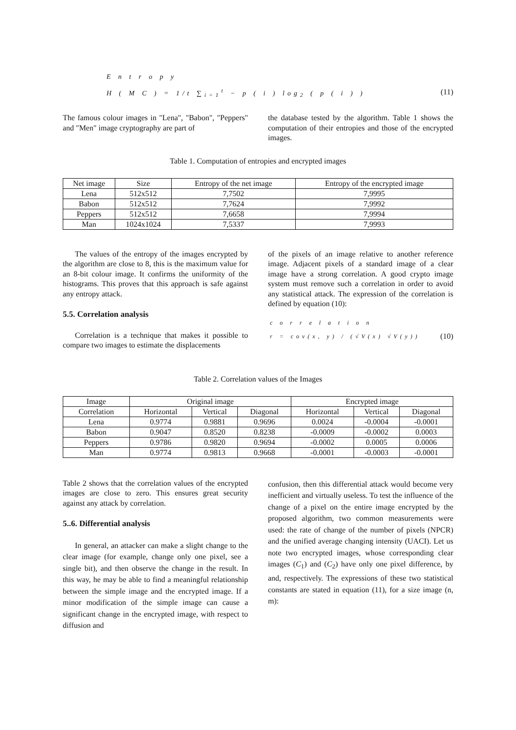E n t r o p y
H ( M C ) = 1/t ∑<sub>i=1</sub><sup>t</sup> − p ( i ) log<sub>2</sub> ( p ( i ) ) (11)
The famous colour images in "Lena", "Babon", "Peppers" and "Men" image cryptography are part of
the database tested by the algorithm. Table 1 shows the computation of their entropies and those of the encrypted images.
Table 1. Computation of entropies and encrypted images
| Net image | Size | Entropy of the net image | Entropy of the encrypted image |
| --- | --- | --- | --- |
| Lena | 512x512 | 7,7502 | 7,9995 |
| Babon | 512x512 | 7,7624 | 7,9992 |
| Peppers | 512x512 | 7,6658 | 7,9994 |
| Man | 1024x1024 | 7,5337 | 7,9993 |
The values of the entropy of the images encrypted by the algorithm are close to 8, this is the maximum value for an 8-bit colour image. It confirms the uniformity of the histograms. This proves that this approach is safe against any entropy attack.
5.5. Correlation analysis
Correlation is a technique that makes it possible to compare two images to estimate the displacements
of the pixels of an image relative to another reference image. Adjacent pixels of a standard image of a clear image have a strong correlation. A good crypto image system must remove such a correlation in order to avoid any statistical attack. The expression of the correlation is defined by equation (10):
c o r r e l a t i o n
r = cov(x, y) / (√V(x) √V(y)) (10)
Table 2. Correlation values of the Images
| Image | Original image | | | Encrypted image | | |
| --- | --- | --- | --- | --- | --- | --- |
| Correlation | Horizontal | Vertical | Diagonal | Horizontal | Vertical | Diagonal |
| Lena | 0.9774 | 0.9881 | 0.9696 | 0.0024 | -0.0004 | -0.0001 |
| Babon | 0.9047 | 0.8520 | 0.8238 | -0.0009 | -0.0002 | 0.0003 |
| Peppers | 0.9786 | 0.9820 | 0.9694 | -0.0002 | 0.0005 | 0.0006 |
| Man | 0.9774 | 0.9813 | 0.9668 | -0.0001 | -0.0003 | -0.0001 |
Table 2 shows that the correlation values of the encrypted images are close to zero. This ensures great security against any attack by correlation.
5..6. Differential analysis
In general, an attacker can make a slight change to the clear image (for example, change only one pixel, see a single bit), and then observe the change in the result. In this way, he may be able to find a meaningful relationship between the simple image and the encrypted image. If a minor modification of the simple image can cause a significant change in the encrypted image, with respect to diffusion and
confusion, then this differential attack would become very inefficient and virtually useless. To test the influence of the change of a pixel on the entire image encrypted by the proposed algorithm, two common measurements were used: the rate of change of the number of pixels (NPCR) and the unified average changing intensity (UACI). Let us note two encrypted images, whose corresponding clear images (C<sub>1</sub>) and (C<sub>2</sub>) have only one pixel difference, by and, respectively. The expressions of these two statistical constants are stated in equation (11), for a size image (n, m):